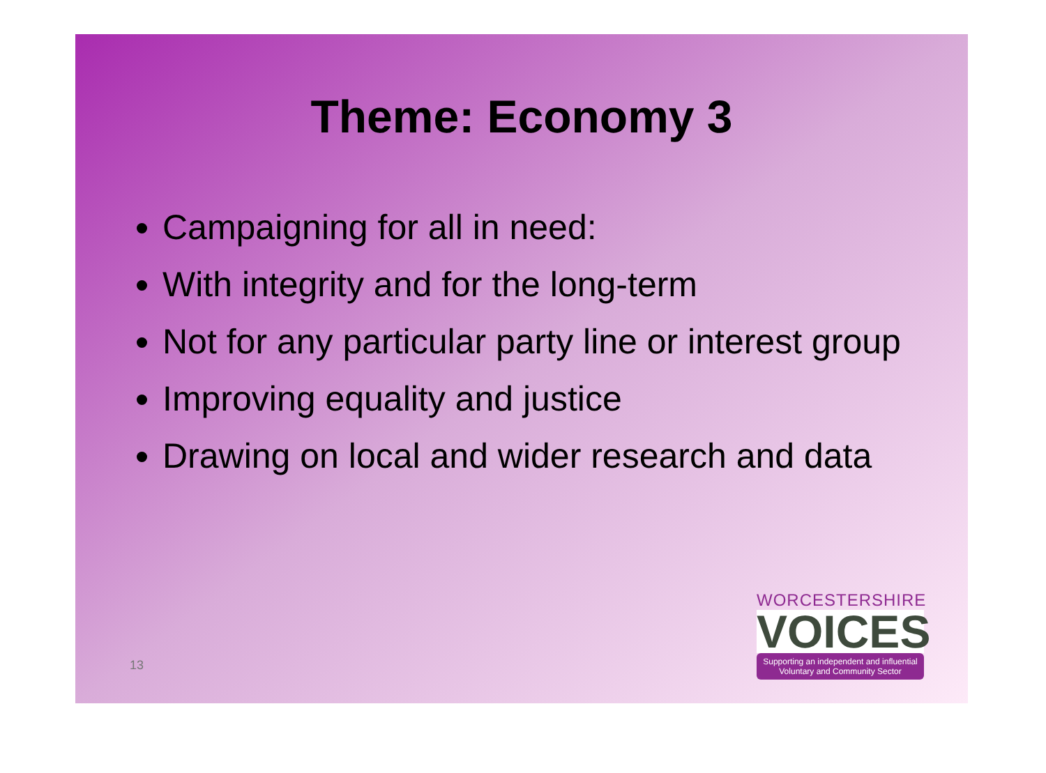Theme: Economy 3
Campaigning for all in need:
With integrity and for the long-term
Not for any particular party line or interest group
Improving equality and justice
Drawing on local and wider research and data
13
WORCESTERSHIRE
VOICES
Supporting an independent and influential
Voluntary and Community Sector